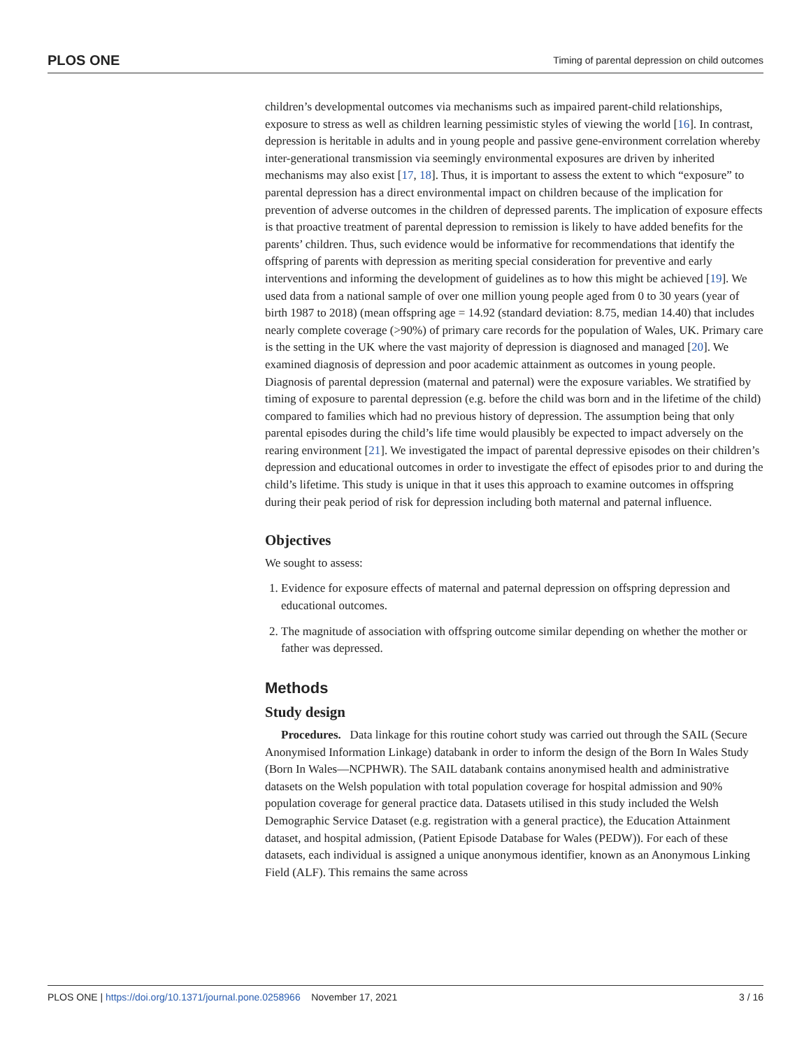PLOS ONE Timing of parental depression on child outcomes
children’s developmental outcomes via mechanisms such as impaired parent-child relationships, exposure to stress as well as children learning pessimistic styles of viewing the world [16]. In contrast, depression is heritable in adults and in young people and passive gene-environment correlation whereby inter-generational transmission via seemingly environmental exposures are driven by inherited mechanisms may also exist [17, 18]. Thus, it is important to assess the extent to which “exposure” to parental depression has a direct environmental impact on children because of the implication for prevention of adverse outcomes in the children of depressed parents. The implication of exposure effects is that proactive treatment of parental depression to remission is likely to have added benefits for the parents’ children. Thus, such evidence would be informative for recommendations that identify the offspring of parents with depression as meriting special consideration for preventive and early interventions and informing the development of guidelines as to how this might be achieved [19]. We used data from a national sample of over one million young people aged from 0 to 30 years (year of birth 1987 to 2018) (mean offspring age = 14.92 (standard deviation: 8.75, median 14.40) that includes nearly complete coverage (>90%) of primary care records for the population of Wales, UK. Primary care is the setting in the UK where the vast majority of depression is diagnosed and managed [20]. We examined diagnosis of depression and poor academic attainment as outcomes in young people. Diagnosis of parental depression (maternal and paternal) were the exposure variables. We stratified by timing of exposure to parental depression (e.g. before the child was born and in the lifetime of the child) compared to families which had no previous history of depression. The assumption being that only parental episodes during the child’s life time would plausibly be expected to impact adversely on the rearing environment [21]. We investigated the impact of parental depressive episodes on their children’s depression and educational outcomes in order to investigate the effect of episodes prior to and during the child’s lifetime. This study is unique in that it uses this approach to examine outcomes in offspring during their peak period of risk for depression including both maternal and paternal influence.
Objectives
We sought to assess:
1. Evidence for exposure effects of maternal and paternal depression on offspring depression and educational outcomes.
2. The magnitude of association with offspring outcome similar depending on whether the mother or father was depressed.
Methods
Study design
Procedures. Data linkage for this routine cohort study was carried out through the SAIL (Secure Anonymised Information Linkage) databank in order to inform the design of the Born In Wales Study (Born In Wales—NCPHWR). The SAIL databank contains anonymised health and administrative datasets on the Welsh population with total population coverage for hospital admission and 90% population coverage for general practice data. Datasets utilised in this study included the Welsh Demographic Service Dataset (e.g. registration with a general practice), the Education Attainment dataset, and hospital admission, (Patient Episode Database for Wales (PEDW)). For each of these datasets, each individual is assigned a unique anonymous identifier, known as an Anonymous Linking Field (ALF). This remains the same across
PLOS ONE | https://doi.org/10.1371/journal.pone.0258966 November 17, 2021 3 / 16